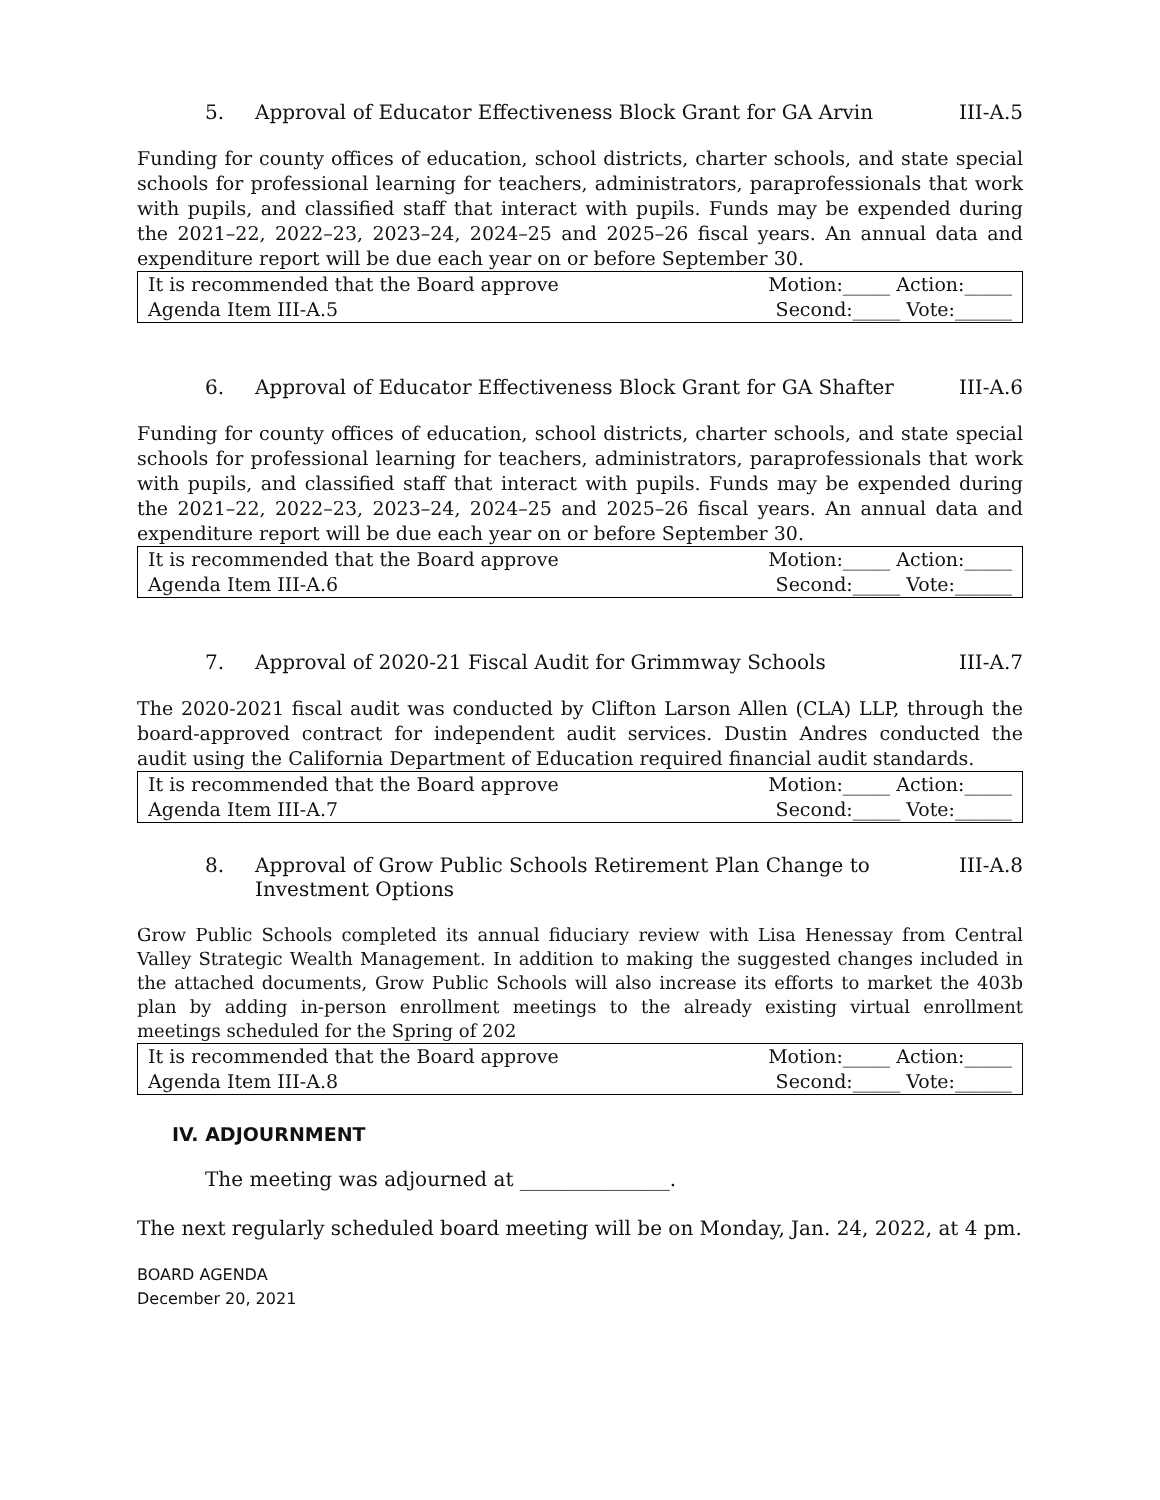5. Approval of Educator Effectiveness Block Grant for GA Arvin III-A.5
Funding for county offices of education, school districts, charter schools, and state special schools for professional learning for teachers, administrators, paraprofessionals that work with pupils, and classified staff that interact with pupils. Funds may be expended during the 2021–22, 2022–23, 2023–24, 2024–25 and 2025–26 fiscal years. An annual data and expenditure report will be due each year on or before September 30.
| It is recommended that the Board approve | Motion:_____ Action:_____ |
| Agenda Item III-A.5 | Second:_____ Vote:______ |
6. Approval of Educator Effectiveness Block Grant for GA Shafter III-A.6
Funding for county offices of education, school districts, charter schools, and state special schools for professional learning for teachers, administrators, paraprofessionals that work with pupils, and classified staff that interact with pupils. Funds may be expended during the 2021–22, 2022–23, 2023–24, 2024–25 and 2025–26 fiscal years. An annual data and expenditure report will be due each year on or before September 30.
| It is recommended that the Board approve | Motion:_____ Action:_____ |
| Agenda Item III-A.6 | Second:_____ Vote:______ |
7. Approval of 2020-21 Fiscal Audit for Grimmway Schools III-A.7
The 2020-2021 fiscal audit was conducted by Clifton Larson Allen (CLA) LLP, through the board-approved contract for independent audit services. Dustin Andres conducted the audit using the California Department of Education required financial audit standards.
| It is recommended that the Board approve | Motion:_____ Action:_____ |
| Agenda Item III-A.7 | Second:_____ Vote:______ |
8. Approval of Grow Public Schools Retirement Plan Change to Investment Options III-A.8
Grow Public Schools completed its annual fiduciary review with Lisa Henessay from Central Valley Strategic Wealth Management. In addition to making the suggested changes included in the attached documents, Grow Public Schools will also increase its efforts to market the 403b plan by adding in-person enrollment meetings to the already existing virtual enrollment meetings scheduled for the Spring of 202
| It is recommended that the Board approve | Motion:_____ Action:_____ |
| Agenda Item III-A.8 | Second:_____ Vote:______ |
IV. ADJOURNMENT
The meeting was adjourned at _______________.
The next regularly scheduled board meeting will be on Monday, Jan. 24, 2022, at 4 pm.
BOARD AGENDA
December 20, 2021